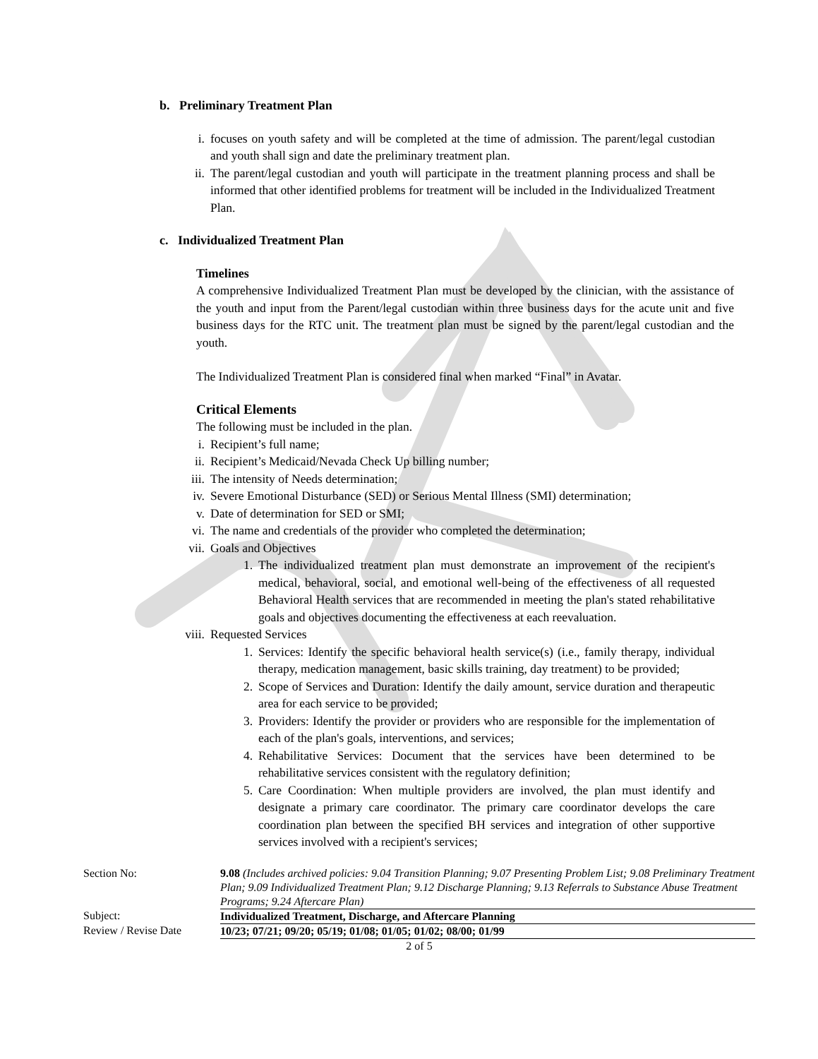b. Preliminary Treatment Plan
i. focuses on youth safety and will be completed at the time of admission. The parent/legal custodian and youth shall sign and date the preliminary treatment plan.
ii. The parent/legal custodian and youth will participate in the treatment planning process and shall be informed that other identified problems for treatment will be included in the Individualized Treatment Plan.
c. Individualized Treatment Plan
Timelines
A comprehensive Individualized Treatment Plan must be developed by the clinician, with the assistance of the youth and input from the Parent/legal custodian within three business days for the acute unit and five business days for the RTC unit. The treatment plan must be signed by the parent/legal custodian and the youth.
The Individualized Treatment Plan is considered final when marked “Final” in Avatar.
Critical Elements
The following must be included in the plan.
i. Recipient’s full name;
ii. Recipient’s Medicaid/Nevada Check Up billing number;
iii. The intensity of Needs determination;
iv. Severe Emotional Disturbance (SED) or Serious Mental Illness (SMI) determination;
v. Date of determination for SED or SMI;
vi. The name and credentials of the provider who completed the determination;
vii. Goals and Objectives
1. The individualized treatment plan must demonstrate an improvement of the recipient's medical, behavioral, social, and emotional well-being of the effectiveness of all requested Behavioral Health services that are recommended in meeting the plan's stated rehabilitative goals and objectives documenting the effectiveness at each reevaluation.
viii. Requested Services
1. Services: Identify the specific behavioral health service(s) (i.e., family therapy, individual therapy, medication management, basic skills training, day treatment) to be provided;
2. Scope of Services and Duration: Identify the daily amount, service duration and therapeutic area for each service to be provided;
3. Providers: Identify the provider or providers who are responsible for the implementation of each of the plan's goals, interventions, and services;
4. Rehabilitative Services: Document that the services have been determined to be rehabilitative services consistent with the regulatory definition;
5. Care Coordination: When multiple providers are involved, the plan must identify and designate a primary care coordinator. The primary care coordinator develops the care coordination plan between the specified BH services and integration of other supportive services involved with a recipient's services;
| Section No: | 9.08 (Includes archived policies: 9.04 Transition Planning; 9.07 Presenting Problem List; 9.08 Preliminary Treatment Plan; 9.09 Individualized Treatment Plan; 9.12 Discharge Planning; 9.13 Referrals to Substance Abuse Treatment Programs; 9.24 Aftercare Plan) |
| Subject: | Individualized Treatment, Discharge, and Aftercare Planning |
| Review / Revise Date | 10/23; 07/21; 09/20; 05/19; 01/08; 01/05; 01/02; 08/00; 01/99 |
| 2 of 5 | |